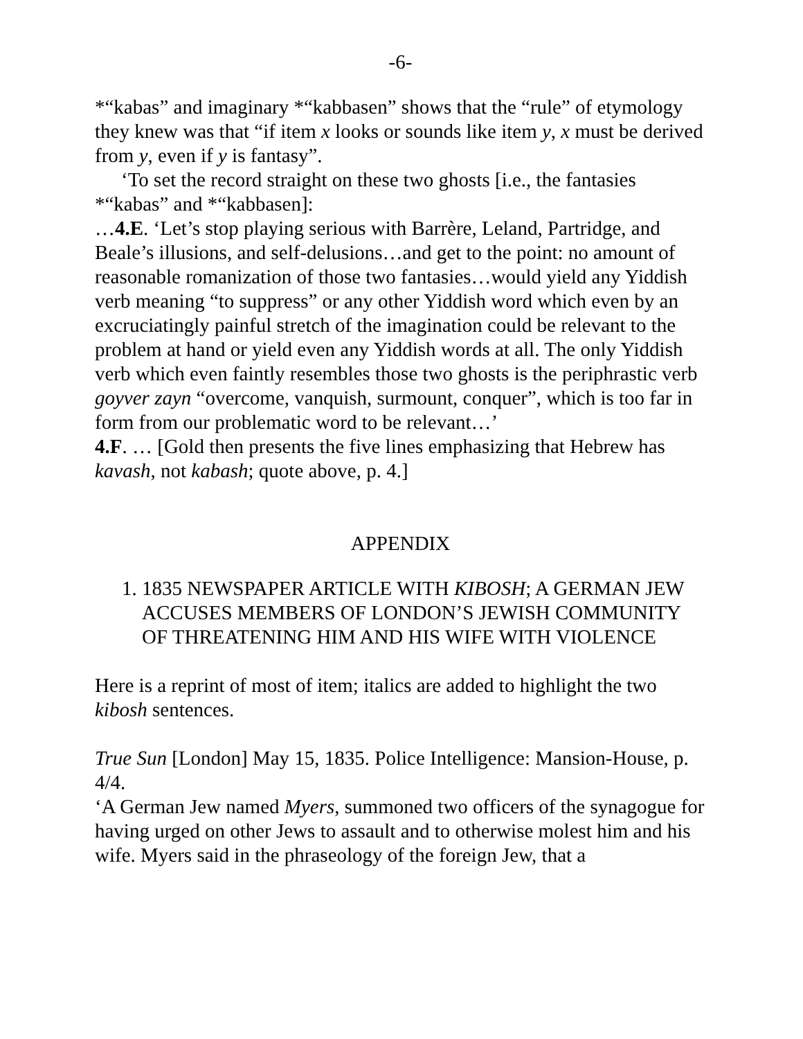-6-
*“kabas” and imaginary *“kabbasen” shows that the “rule” of etymology they knew was that “if item x looks or sounds like item y, x must be derived from y, even if y is fantasy”.
‘To set the record straight on these two ghosts [i.e., the fantasies *“kabas” and *“kabbasen]:
…4.E. ‘Let’s stop playing serious with Barrère, Leland, Partridge, and Beale’s illusions, and self-delusions…and get to the point: no amount of reasonable romanization of those two fantasies…would yield any Yiddish verb meaning “to suppress” or any other Yiddish word which even by an excruciatingly painful stretch of the imagination could be relevant to the problem at hand or yield even any Yiddish words at all. The only Yiddish verb which even faintly resembles those two ghosts is the periphrastic verb goyver zayn “overcome, vanquish, surmount, conquer”, which is too far in form from our problematic word to be relevant…’
4.F. … [Gold then presents the five lines emphasizing that Hebrew has kavash, not kabash; quote above, p. 4.]
APPENDIX
1. 1835 NEWSPAPER ARTICLE WITH KIBOSH; A GERMAN JEW ACCUSES MEMBERS OF LONDON’S JEWISH COMMUNITY OF THREATENING HIM AND HIS WIFE WITH VIOLENCE
Here is a reprint of most of item; italics are added to highlight the two kibosh sentences.
True Sun [London] May 15, 1835. Police Intelligence: Mansion-House, p. 4/4.
‘A German Jew named Myers, summoned two officers of the synagogue for having urged on other Jews to assault and to otherwise molest him and his wife. Myers said in the phraseology of the foreign Jew, that a